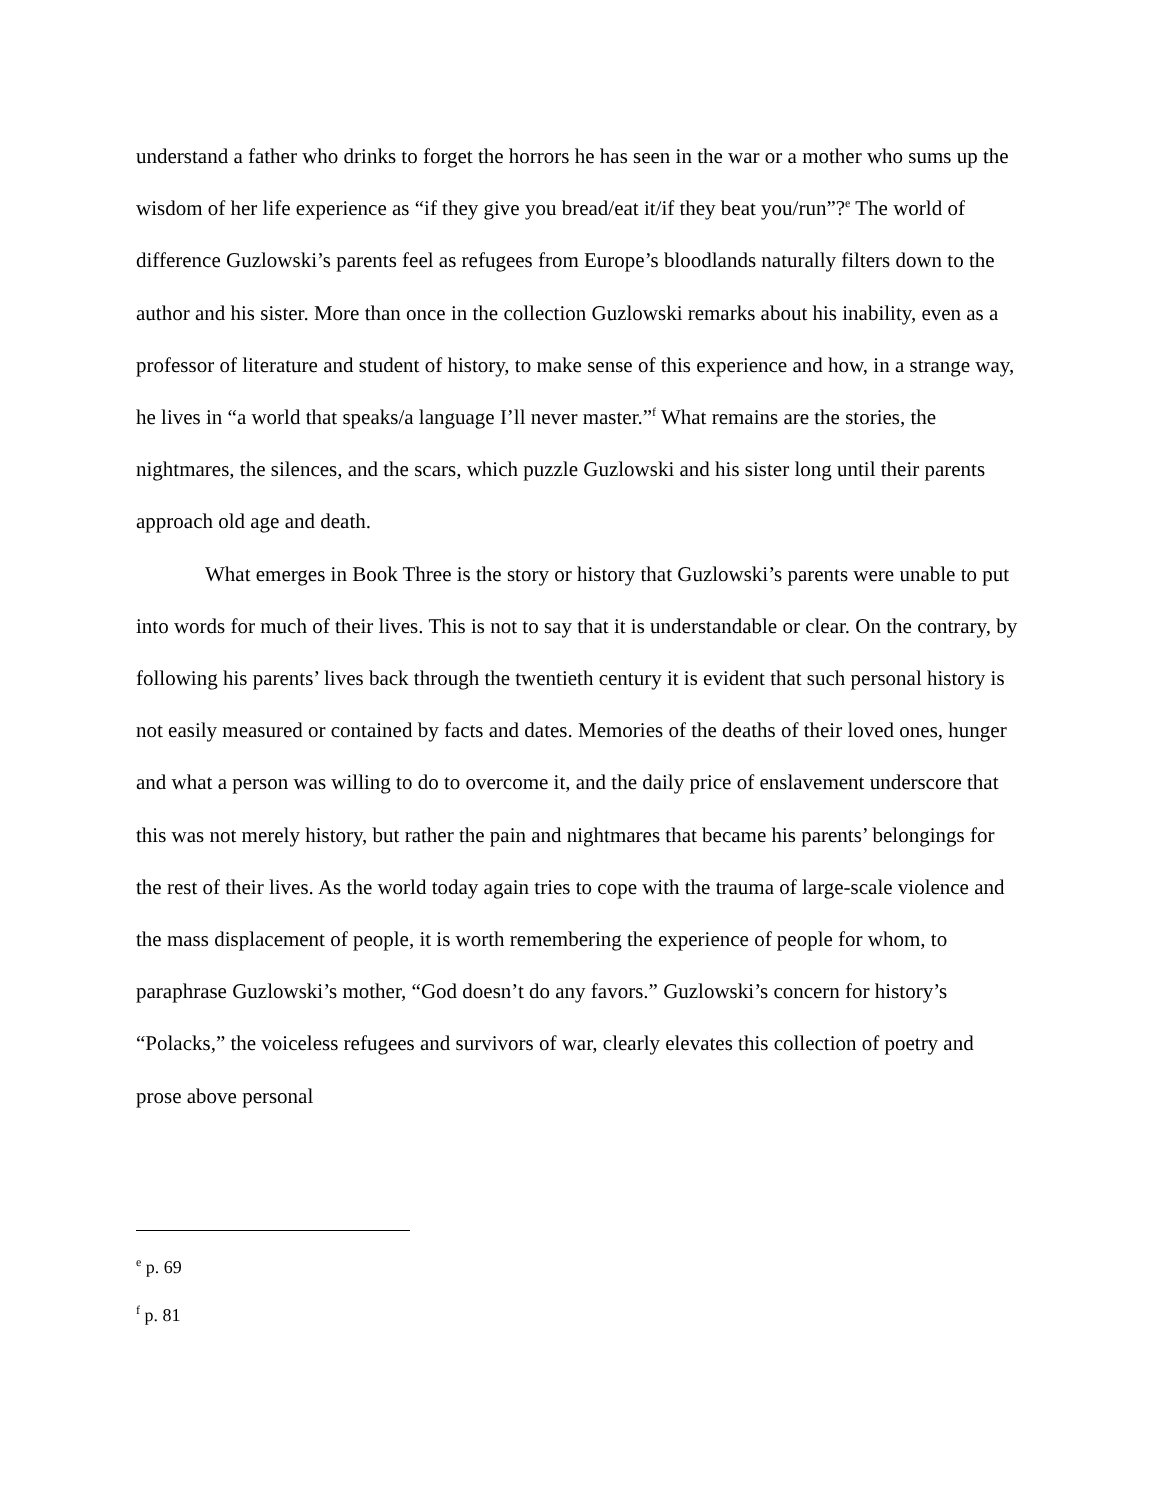understand a father who drinks to forget the horrors he has seen in the war or a mother who sums up the wisdom of her life experience as “if they give you bread/eat it/if they beat you/run”?<sup>e</sup> The world of difference Guzlowski’s parents feel as refugees from Europe’s bloodlands naturally filters down to the author and his sister. More than once in the collection Guzlowski remarks about his inability, even as a professor of literature and student of history, to make sense of this experience and how, in a strange way, he lives in “a world that speaks/a language I’ll never master.”<sup>f</sup> What remains are the stories, the nightmares, the silences, and the scars, which puzzle Guzlowski and his sister long until their parents approach old age and death.
What emerges in Book Three is the story or history that Guzlowski’s parents were unable to put into words for much of their lives. This is not to say that it is understandable or clear. On the contrary, by following his parents’ lives back through the twentieth century it is evident that such personal history is not easily measured or contained by facts and dates. Memories of the deaths of their loved ones, hunger and what a person was willing to do to overcome it, and the daily price of enslavement underscore that this was not merely history, but rather the pain and nightmares that became his parents’ belongings for the rest of their lives. As the world today again tries to cope with the trauma of large-scale violence and the mass displacement of people, it is worth remembering the experience of people for whom, to paraphrase Guzlowski’s mother, “God doesn’t do any favors.” Guzlowski’s concern for history’s “Polacks,” the voiceless refugees and survivors of war, clearly elevates this collection of poetry and prose above personal
<sup>e</sup> p. 69
<sup>f</sup> p. 81